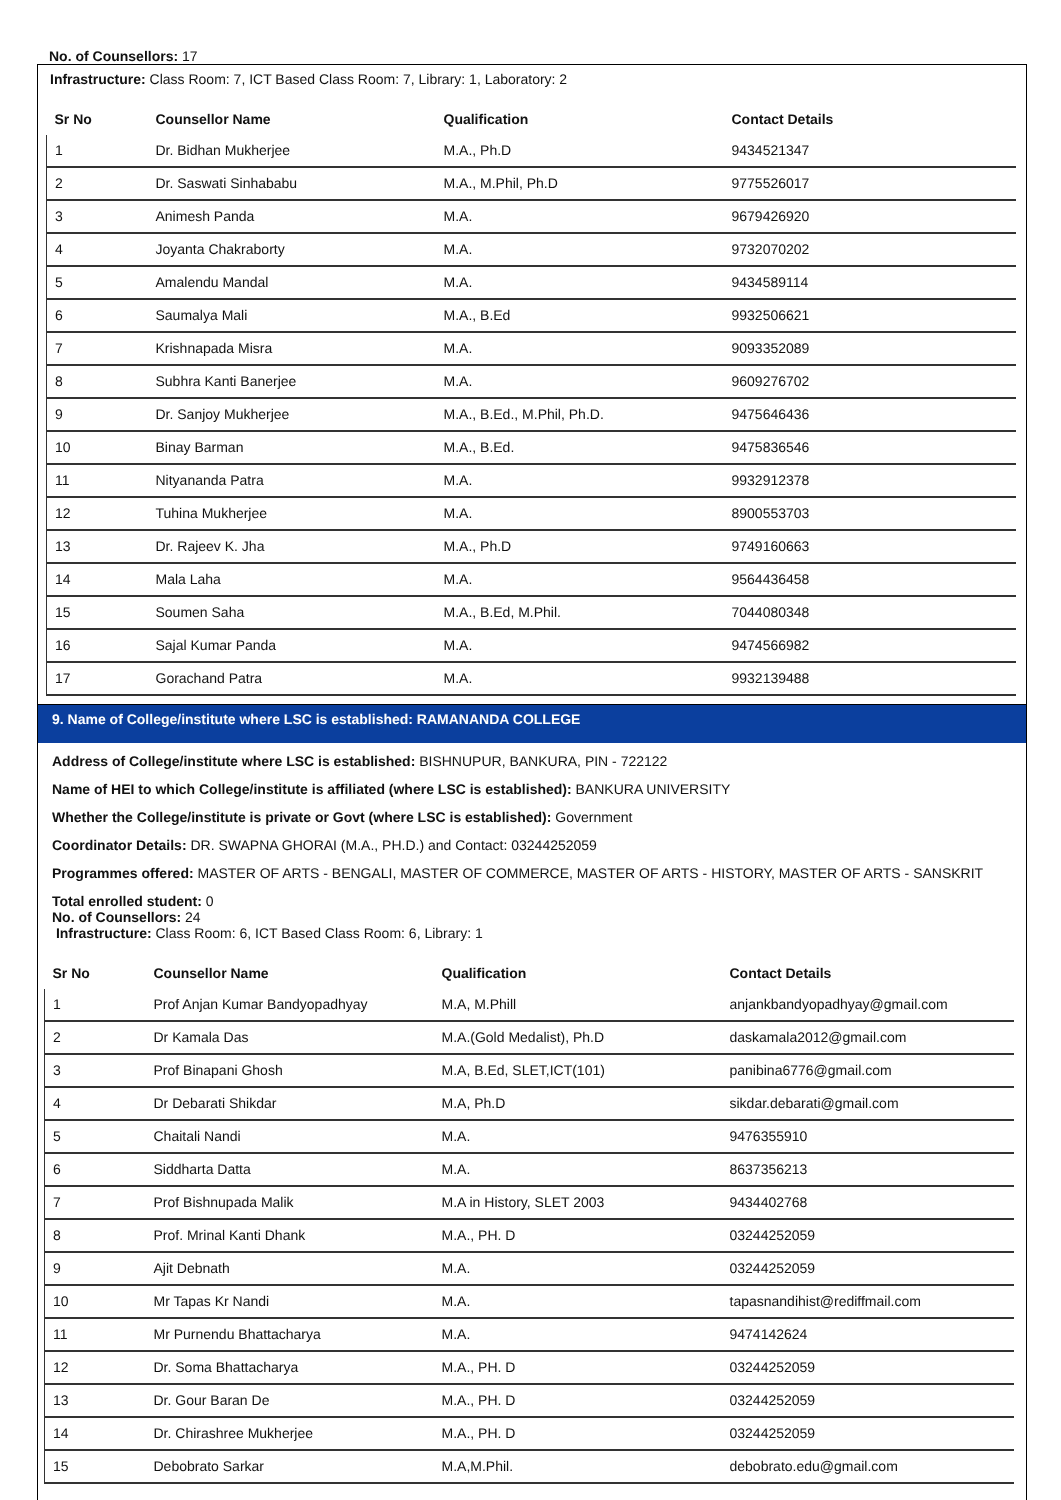No. of Counsellors: 17
Infrastructure: Class Room: 7, ICT Based Class Room: 7, Library: 1, Laboratory: 2
| Sr No | Counsellor Name | Qualification | Contact Details |
| --- | --- | --- | --- |
| 1 | Dr. Bidhan Mukherjee | M.A., Ph.D | 9434521347 |
| 2 | Dr. Saswati Sinhababu | M.A., M.Phil, Ph.D | 9775526017 |
| 3 | Animesh Panda | M.A. | 9679426920 |
| 4 | Joyanta Chakraborty | M.A. | 9732070202 |
| 5 | Amalendu Mandal | M.A. | 9434589114 |
| 6 | Saumalya Mali | M.A., B.Ed | 9932506621 |
| 7 | Krishnapada Misra | M.A. | 9093352089 |
| 8 | Subhra Kanti Banerjee | M.A. | 9609276702 |
| 9 | Dr. Sanjoy Mukherjee | M.A., B.Ed., M.Phil, Ph.D. | 9475646436 |
| 10 | Binay Barman | M.A., B.Ed. | 9475836546 |
| 11 | Nityananda Patra | M.A. | 9932912378 |
| 12 | Tuhina Mukherjee | M.A. | 8900553703 |
| 13 | Dr. Rajeev K. Jha | M.A., Ph.D | 9749160663 |
| 14 | Mala Laha | M.A. | 9564436458 |
| 15 | Soumen Saha | M.A., B.Ed, M.Phil. | 7044080348 |
| 16 | Sajal Kumar Panda | M.A. | 9474566982 |
| 17 | Gorachand Patra | M.A. | 9932139488 |
9. Name of College/institute where LSC is established: RAMANANDA COLLEGE
Address of College/institute where LSC is established: BISHNUPUR, BANKURA, PIN - 722122
Name of HEI to which College/institute is affiliated (where LSC is established): BANKURA UNIVERSITY
Whether the College/institute is private or Govt (where LSC is established): Government
Coordinator Details: DR. SWAPNA GHORAI (M.A., PH.D.) and Contact: 03244252059
Programmes offered: MASTER OF ARTS - BENGALI, MASTER OF COMMERCE, MASTER OF ARTS - HISTORY, MASTER OF ARTS - SANSKRIT
Total enrolled student: 0
No. of Counsellors: 24
Infrastructure: Class Room: 6, ICT Based Class Room: 6, Library: 1
| Sr No | Counsellor Name | Qualification | Contact Details |
| --- | --- | --- | --- |
| 1 | Prof Anjan Kumar Bandyopadhyay | M.A, M.Phill | anjankbandyopadhyay@gmail.com |
| 2 | Dr Kamala Das | M.A.(Gold Medalist), Ph.D | daskamala2012@gmail.com |
| 3 | Prof Binapani Ghosh | M.A, B.Ed, SLET,ICT(101) | panibina6776@gmail.com |
| 4 | Dr Debarati Shikdar | M.A, Ph.D | sikdar.debarati@gmail.com |
| 5 | Chaitali Nandi | M.A. | 9476355910 |
| 6 | Siddharta Datta | M.A. | 8637356213 |
| 7 | Prof Bishnupada Malik | M.A in History, SLET 2003 | 9434402768 |
| 8 | Prof. Mrinal Kanti Dhank | M.A., PH. D | 03244252059 |
| 9 | Ajit Debnath | M.A. | 03244252059 |
| 10 | Mr Tapas Kr Nandi | M.A. | tapasnandihist@rediffmail.com |
| 11 | Mr Purnendu Bhattacharya | M.A. | 9474142624 |
| 12 | Dr. Soma Bhattacharya | M.A., PH. D | 03244252059 |
| 13 | Dr. Gour Baran De | M.A., PH. D | 03244252059 |
| 14 | Dr. Chirashree Mukherjee | M.A., PH. D | 03244252059 |
| 15 | Debobrato Sarkar | M.A,M.Phil. | debobrato.edu@gmail.com |